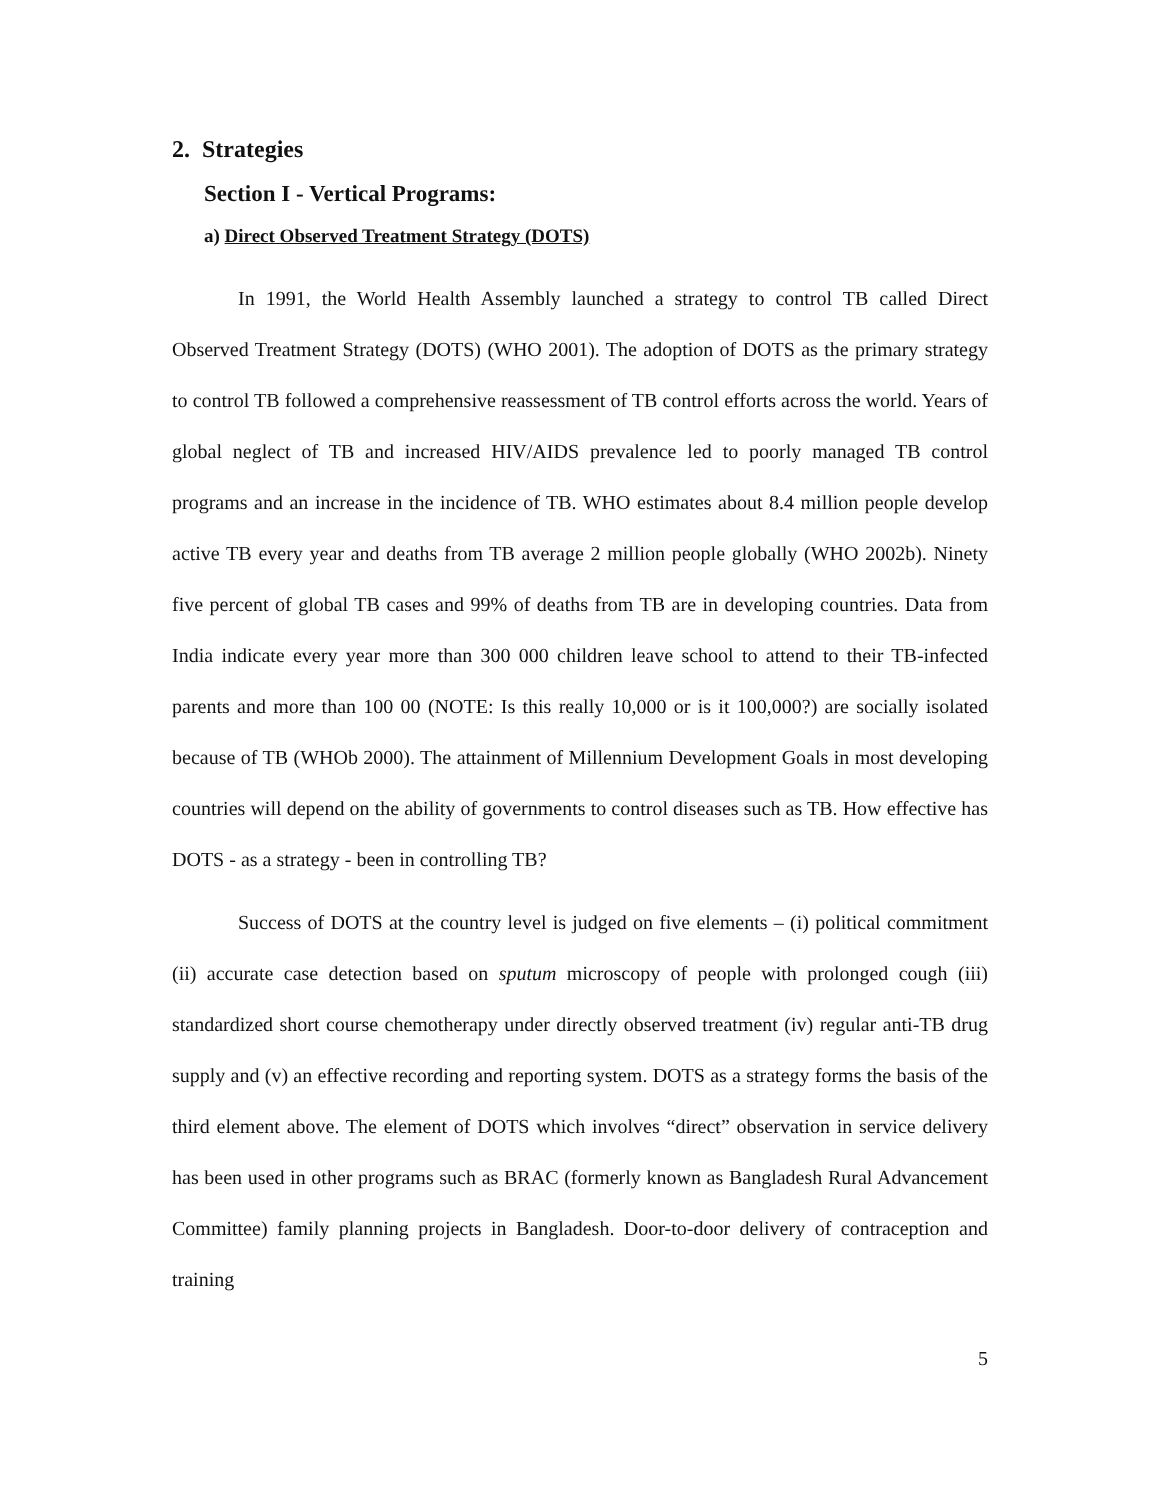2. Strategies
Section I - Vertical Programs:
a) Direct Observed Treatment Strategy (DOTS)
In 1991, the World Health Assembly launched a strategy to control TB called Direct Observed Treatment Strategy (DOTS) (WHO 2001). The adoption of DOTS as the primary strategy to control TB followed a comprehensive reassessment of TB control efforts across the world. Years of global neglect of TB and increased HIV/AIDS prevalence led to poorly managed TB control programs and an increase in the incidence of TB. WHO estimates about 8.4 million people develop active TB every year and deaths from TB average 2 million people globally (WHO 2002b). Ninety five percent of global TB cases and 99% of deaths from TB are in developing countries. Data from India indicate every year more than 300 000 children leave school to attend to their TB-infected parents and more than 100 00 (NOTE: Is this really 10,000 or is it 100,000?) are socially isolated because of TB (WHOb 2000). The attainment of Millennium Development Goals in most developing countries will depend on the ability of governments to control diseases such as TB. How effective has DOTS - as a strategy - been in controlling TB?
Success of DOTS at the country level is judged on five elements – (i) political commitment (ii) accurate case detection based on sputum microscopy of people with prolonged cough (iii) standardized short course chemotherapy under directly observed treatment (iv) regular anti-TB drug supply and (v) an effective recording and reporting system. DOTS as a strategy forms the basis of the third element above. The element of DOTS which involves “direct” observation in service delivery has been used in other programs such as BRAC (formerly known as Bangladesh Rural Advancement Committee) family planning projects in Bangladesh. Door-to-door delivery of contraception and training
5